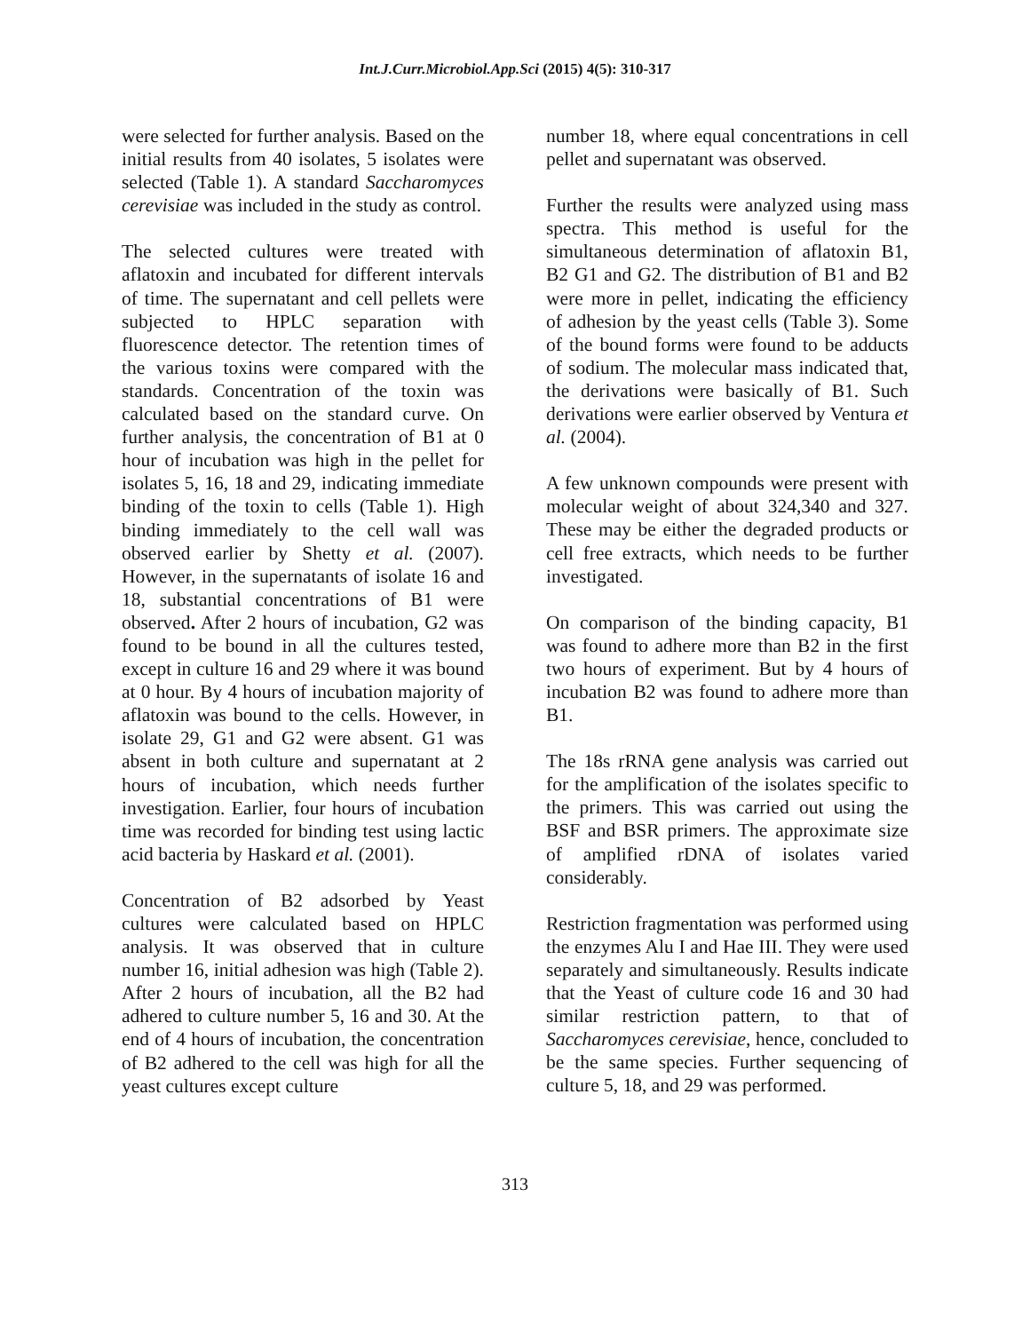Int.J.Curr.Microbiol.App.Sci (2015) 4(5): 310-317
were selected for further analysis. Based on the initial results from 40 isolates, 5 isolates were selected (Table 1). A standard Saccharomyces cerevisiae was included in the study as control.
The selected cultures were treated with aflatoxin and incubated for different intervals of time. The supernatant and cell pellets were subjected to HPLC separation with fluorescence detector. The retention times of the various toxins were compared with the standards. Concentration of the toxin was calculated based on the standard curve. On further analysis, the concentration of B1 at 0 hour of incubation was high in the pellet for isolates 5, 16, 18 and 29, indicating immediate binding of the toxin to cells (Table 1). High binding immediately to the cell wall was observed earlier by Shetty et al. (2007). However, in the supernatants of isolate 16 and 18, substantial concentrations of B1 were observed. After 2 hours of incubation, G2 was found to be bound in all the cultures tested, except in culture 16 and 29 where it was bound at 0 hour. By 4 hours of incubation majority of aflatoxin was bound to the cells. However, in isolate 29, G1 and G2 were absent. G1 was absent in both culture and supernatant at 2 hours of incubation, which needs further investigation. Earlier, four hours of incubation time was recorded for binding test using lactic acid bacteria by Haskard et al. (2001).
Concentration of B2 adsorbed by Yeast cultures were calculated based on HPLC analysis. It was observed that in culture number 16, initial adhesion was high (Table 2). After 2 hours of incubation, all the B2 had adhered to culture number 5, 16 and 30. At the end of 4 hours of incubation, the concentration of B2 adhered to the cell was high for all the yeast cultures except culture
number 18, where equal concentrations in cell pellet and supernatant was observed.
Further the results were analyzed using mass spectra. This method is useful for the simultaneous determination of aflatoxin B1, B2 G1 and G2. The distribution of B1 and B2 were more in pellet, indicating the efficiency of adhesion by the yeast cells (Table 3). Some of the bound forms were found to be adducts of sodium. The molecular mass indicated that, the derivations were basically of B1. Such derivations were earlier observed by Ventura et al. (2004).
A few unknown compounds were present with molecular weight of about 324,340 and 327. These may be either the degraded products or cell free extracts, which needs to be further investigated.
On comparison of the binding capacity, B1 was found to adhere more than B2 in the first two hours of experiment. But by 4 hours of incubation B2 was found to adhere more than B1.
The 18s rRNA gene analysis was carried out for the amplification of the isolates specific to the primers. This was carried out using the BSF and BSR primers. The approximate size of amplified rDNA of isolates varied considerably.
Restriction fragmentation was performed using the enzymes Alu I and Hae III. They were used separately and simultaneously. Results indicate that the Yeast of culture code 16 and 30 had similar restriction pattern, to that of Saccharomyces cerevisiae, hence, concluded to be the same species. Further sequencing of culture 5, 18, and 29 was performed.
313